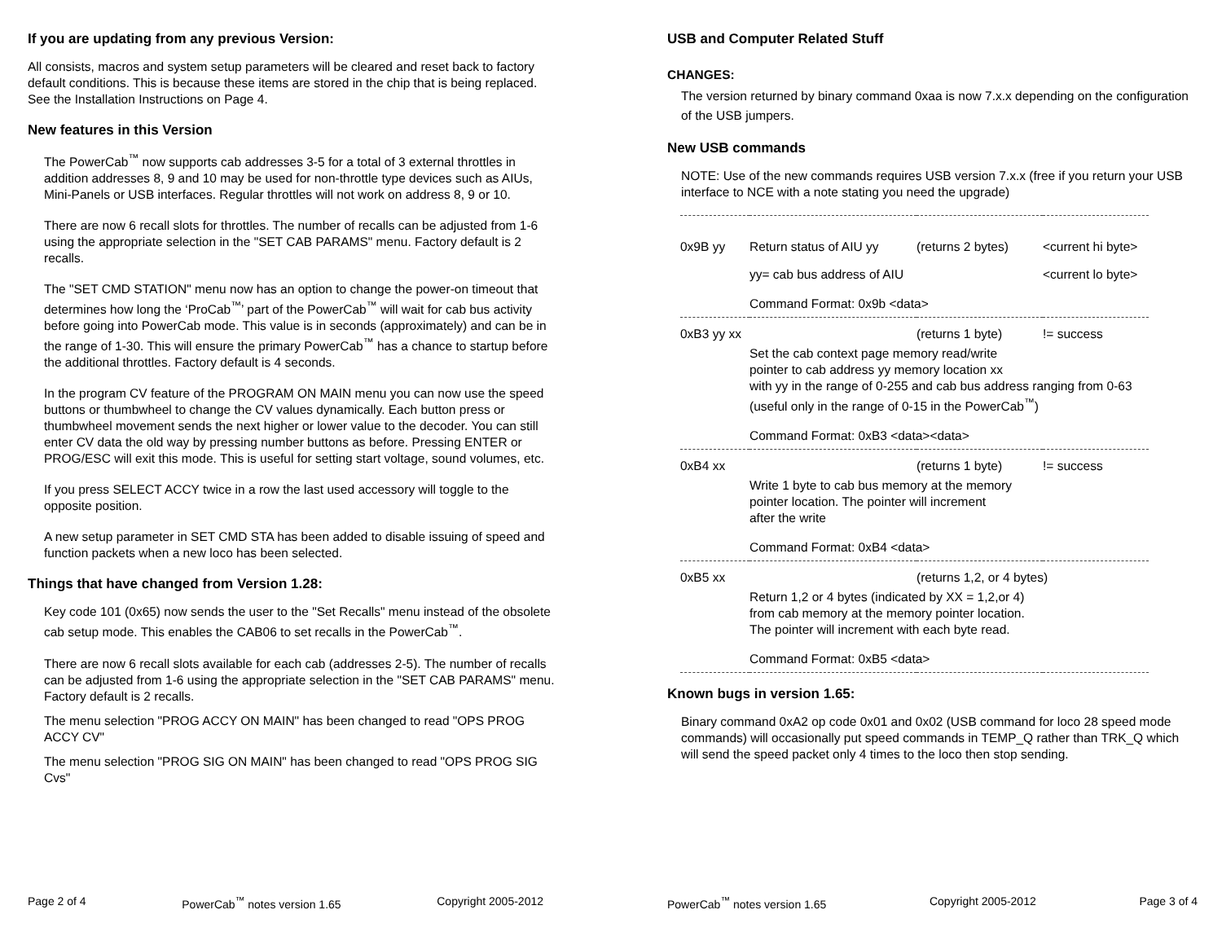If you are updating from any previous Version:
All consists, macros and system setup parameters will be cleared and reset back to factory default conditions. This is because these items are stored in the chip that is being replaced. See the Installation Instructions on Page 4.
New features in this Version
The PowerCab<sup>™</sup> now supports cab addresses 3-5 for a total of 3 external throttles in addition addresses 8, 9 and 10 may be used for non-throttle type devices such as AIUs, Mini-Panels or USB interfaces. Regular throttles will not work on address 8, 9 or 10.
There are now 6 recall slots for throttles. The number of recalls can be adjusted from 1-6 using the appropriate selection in the "SET CAB PARAMS" menu. Factory default is 2 recalls.
The "SET CMD STATION" menu now has an option to change the power-on timeout that determines how long the ‘ProCab<sup>™</sup>’ part of the PowerCab<sup>™</sup> will wait for cab bus activity before going into PowerCab mode. This value is in seconds (approximately) and can be in the range of 1-30. This will ensure the primary PowerCab<sup>™</sup> has a chance to startup before the additional throttles. Factory default is 4 seconds.
In the program CV feature of the PROGRAM ON MAIN menu you can now use the speed buttons or thumbwheel to change the CV values dynamically. Each button press or thumbwheel movement sends the next higher or lower value to the decoder. You can still enter CV data the old way by pressing number buttons as before. Pressing ENTER or PROG/ESC will exit this mode. This is useful for setting start voltage, sound volumes, etc.
If you press SELECT ACCY twice in a row the last used accessory will toggle to the opposite position.
A new setup parameter in SET CMD STA has been added to disable issuing of speed and function packets when a new loco has been selected.
Things that have changed from Version 1.28:
Key code 101 (0x65) now sends the user to the "Set Recalls" menu instead of the obsolete cab setup mode. This enables the CAB06 to set recalls in the PowerCab<sup>™</sup>.
There are now 6 recall slots available for each cab (addresses 2-5). The number of recalls can be adjusted from 1-6 using the appropriate selection in the "SET CAB PARAMS" menu. Factory default is 2 recalls.
The menu selection "PROG ACCY ON MAIN" has been changed to read "OPS PROG ACCY CV"
The menu selection "PROG SIG ON MAIN" has been changed to read "OPS PROG SIG Cvs"
Page 2 of 4 PowerCab<sup>™</sup> notes version 1.65 Copyright 2005-2012
USB and Computer Related Stuff
CHANGES:
The version returned by binary command 0xaa is now 7.x.x depending on the configuration of the USB jumpers.
New USB commands
NOTE: Use of the new commands requires USB version 7.x.x (free if you return your USB interface to NCE with a note stating you need the upgrade)
| 0x9B yy | Return status of AIU yy | (returns 2 bytes) | <current hi byte> |
| | yy= cab bus address of AIU | | <current lo byte> |
| | Command Format: 0x9b <data> | | |
| 0xB3 yy xx | | (returns 1 byte) | != success |
| | Set the cab context page memory read/write pointer to cab address yy memory location xx with yy in the range of 0-255 and cab bus address ranging from 0-63 (useful only in the range of 0-15 in the PowerCab<sup>™</sup>) | | |
| | Command Format: 0xB3 <data><data> | | |
| 0xB4 xx | | (returns 1 byte) | != success |
| | Write 1 byte to cab bus memory at the memory pointer location. The pointer will increment after the write | | |
| | Command Format: 0xB4 <data> | | |
| 0xB5 xx | | (returns 1,2, or 4 bytes) | |
| | Return 1,2 or 4 bytes (indicated by XX = 1,2,or 4) from cab memory at the memory pointer location. The pointer will increment with each byte read. | | |
| | Command Format: 0xB5 <data> | | |
Known bugs in version 1.65:
Binary command 0xA2 op code 0x01 and 0x02 (USB command for loco 28 speed mode commands) will occasionally put speed commands in TEMP_Q rather than TRK_Q which will send the speed packet only 4 times to the loco then stop sending.
PowerCab<sup>™</sup> notes version 1.65 Copyright 2005-2012 Page 3 of 4